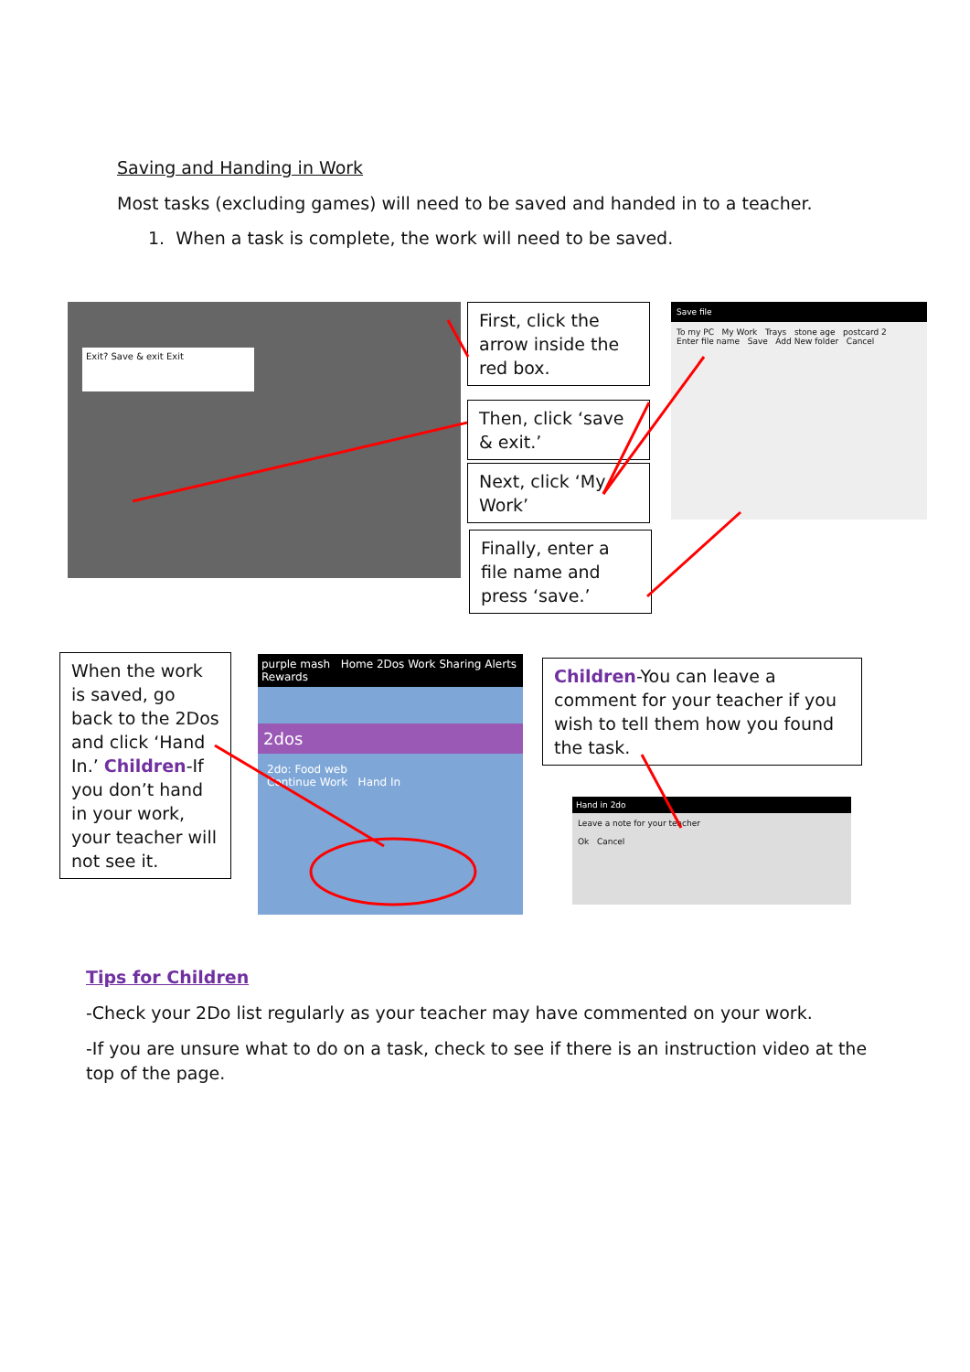Saving and Handing in Work
Most tasks (excluding games) will need to be saved and handed in to a teacher.
1. When a task is complete, the work will need to be saved.
Exit? Save & exit Exit
First, click the arrow inside the red box.
Then, click ‘save & exit.’
Next, click ‘My Work’
Finally, enter a file name and press ‘save.’
Save file
To my PC My Work Trays stone age postcard 2
Enter file name Save Add New folder Cancel
When the work is saved, go back to the 2Dos and click ‘Hand In.’ Children-If you don’t hand in your work, your teacher will not see it.
purple mash Home 2Dos Work Sharing Alerts Rewards
2dos
2do: Food web
Continue Work Hand In
Children-You can leave a comment for your teacher if you wish to tell them how you found the task.
Hand in 2do
Leave a note for your teacher
Ok Cancel
Tips for Children
-Check your 2Do list regularly as your teacher may have commented on your work.
-If you are unsure what to do on a task, check to see if there is an instruction video at the top of the page.